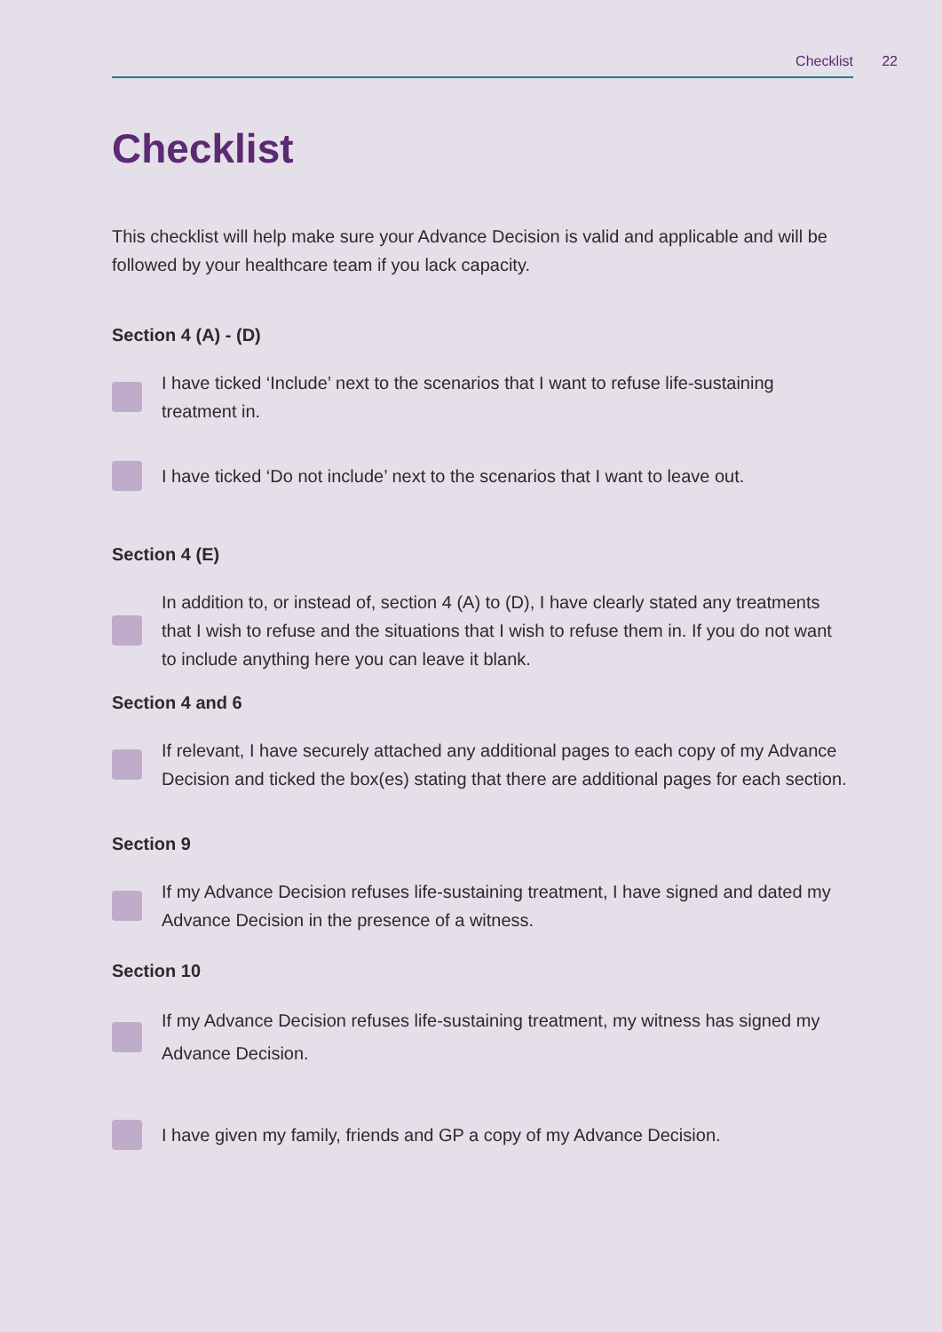Checklist 22
Checklist
This checklist will help make sure your Advance Decision is valid and applicable and will be followed by your healthcare team if you lack capacity.
Section 4 (A) - (D)
I have ticked ‘Include’ next to the scenarios that I want to refuse life-sustaining treatment in.
I have ticked ‘Do not include’ next to the scenarios that I want to leave out.
Section 4 (E)
In addition to, or instead of, section 4 (A) to (D), I have clearly stated any treatments that I wish to refuse and the situations that I wish to refuse them in. If you do not want to include anything here you can leave it blank.
Section 4 and 6
If relevant, I have securely attached any additional pages to each copy of my Advance Decision and ticked the box(es) stating that there are additional pages for each section.
Section 9
If my Advance Decision refuses life-sustaining treatment, I have signed and dated my Advance Decision in the presence of a witness.
Section 10
If my Advance Decision refuses life-sustaining treatment, my witness has signed my Advance Decision.
I have given my family, friends and GP a copy of my Advance Decision.